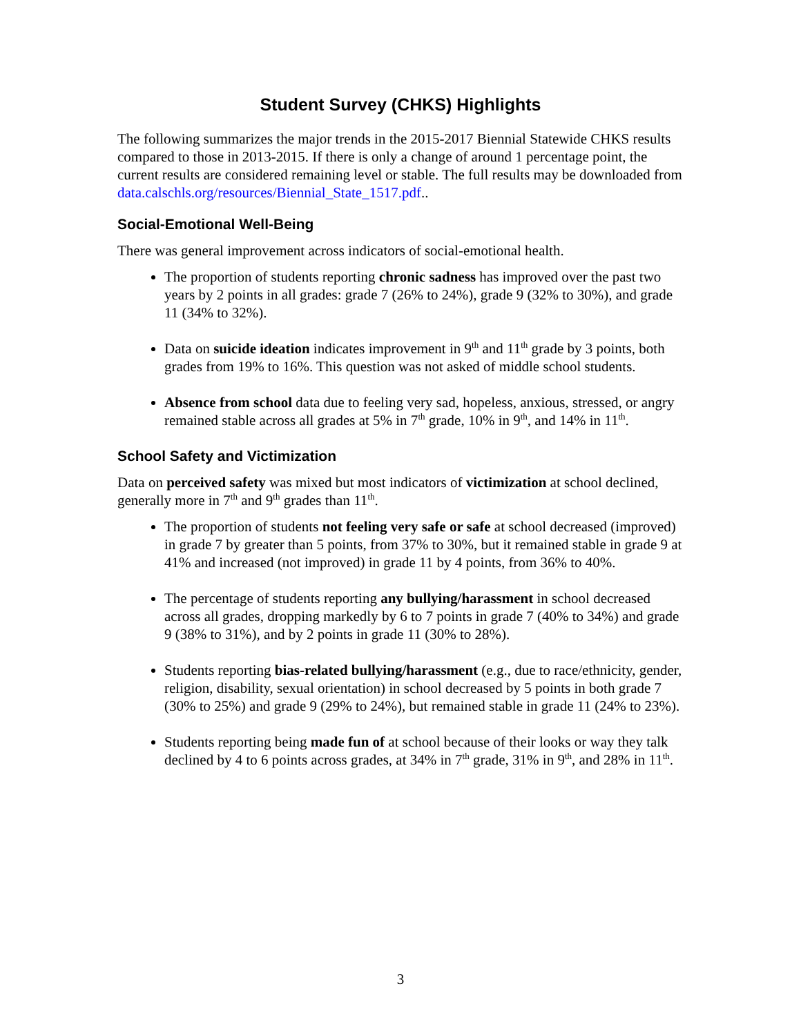Student Survey (CHKS) Highlights
The following summarizes the major trends in the 2015-2017 Biennial Statewide CHKS results compared to those in 2013-2015. If there is only a change of around 1 percentage point, the current results are considered remaining level or stable. The full results may be downloaded from data.calschls.org/resources/Biennial_State_1517.pdf..
Social-Emotional Well-Being
There was general improvement across indicators of social-emotional health.
The proportion of students reporting chronic sadness has improved over the past two years by 2 points in all grades: grade 7 (26% to 24%), grade 9 (32% to 30%), and grade 11 (34% to 32%).
Data on suicide ideation indicates improvement in 9<sup>th</sup> and 11<sup>th</sup> grade by 3 points, both grades from 19% to 16%. This question was not asked of middle school students.
Absence from school data due to feeling very sad, hopeless, anxious, stressed, or angry remained stable across all grades at 5% in 7<sup>th</sup> grade, 10% in 9<sup>th</sup>, and 14% in 11<sup>th</sup>.
School Safety and Victimization
Data on perceived safety was mixed but most indicators of victimization at school declined, generally more in 7<sup>th</sup> and 9<sup>th</sup> grades than 11<sup>th</sup>.
The proportion of students not feeling very safe or safe at school decreased (improved) in grade 7 by greater than 5 points, from 37% to 30%, but it remained stable in grade 9 at 41% and increased (not improved) in grade 11 by 4 points, from 36% to 40%.
The percentage of students reporting any bullying/harassment in school decreased across all grades, dropping markedly by 6 to 7 points in grade 7 (40% to 34%) and grade 9 (38% to 31%), and by 2 points in grade 11 (30% to 28%).
Students reporting bias-related bullying/harassment (e.g., due to race/ethnicity, gender, religion, disability, sexual orientation) in school decreased by 5 points in both grade 7 (30% to 25%) and grade 9 (29% to 24%), but remained stable in grade 11 (24% to 23%).
Students reporting being made fun of at school because of their looks or way they talk declined by 4 to 6 points across grades, at 34% in 7<sup>th</sup> grade, 31% in 9<sup>th</sup>, and 28% in 11<sup>th</sup>.
3